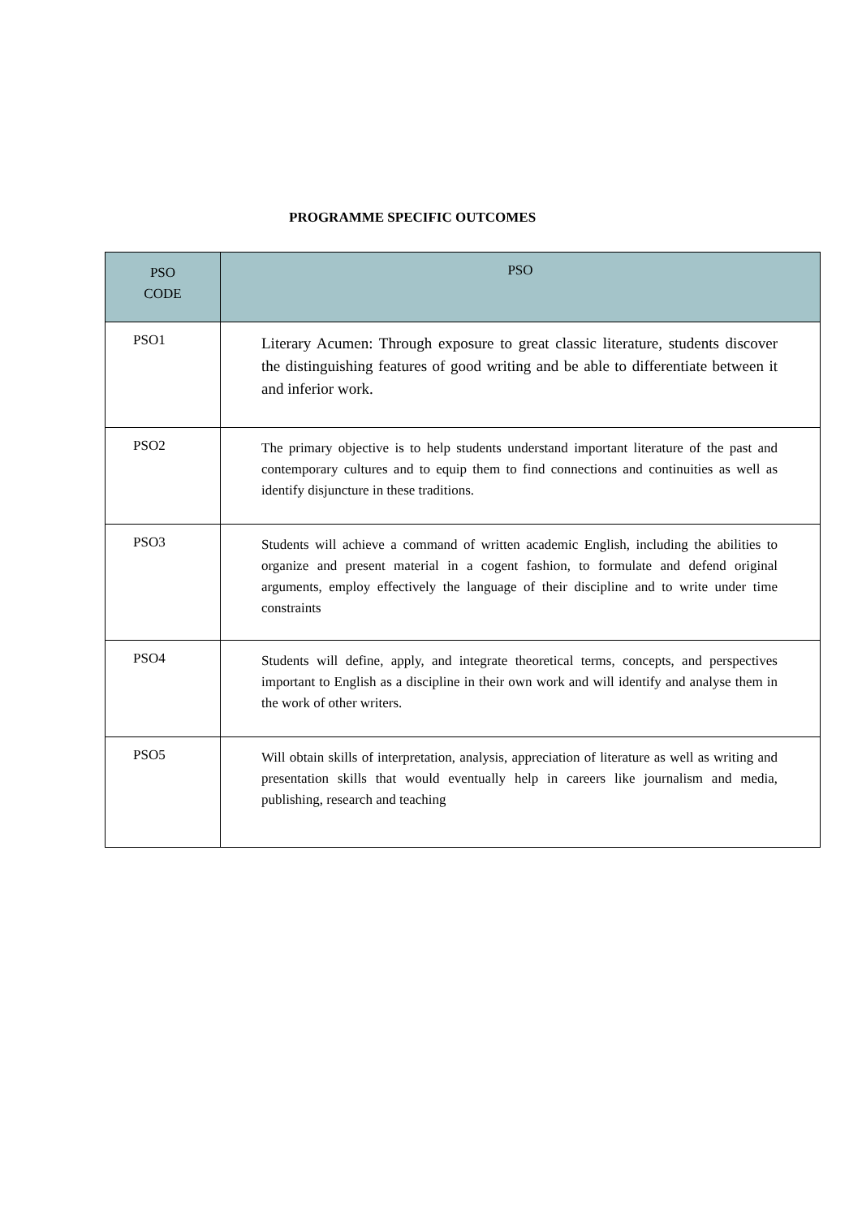PROGRAMME SPECIFIC OUTCOMES
| PSO CODE | PSO |
| --- | --- |
| PSO1 | Literary Acumen: Through exposure to great classic literature, students discover the distinguishing features of good writing and be able to differentiate between it and inferior work. |
| PSO2 | The primary objective is to help students understand important literature of the past and contemporary cultures and to equip them to find connections and continuities as well as identify disjuncture in these traditions. |
| PSO3 | Students will achieve a command of written academic English, including the abilities to organize and present material in a cogent fashion, to formulate and defend original arguments, employ effectively the language of their discipline and to write under time constraints |
| PSO4 | Students will define, apply, and integrate theoretical terms, concepts, and perspectives important to English as a discipline in their own work and will identify and analyse them in the work of other writers. |
| PSO5 | Will obtain skills of interpretation, analysis, appreciation of literature as well as writing and presentation skills that would eventually help in careers like journalism and media, publishing, research and teaching |